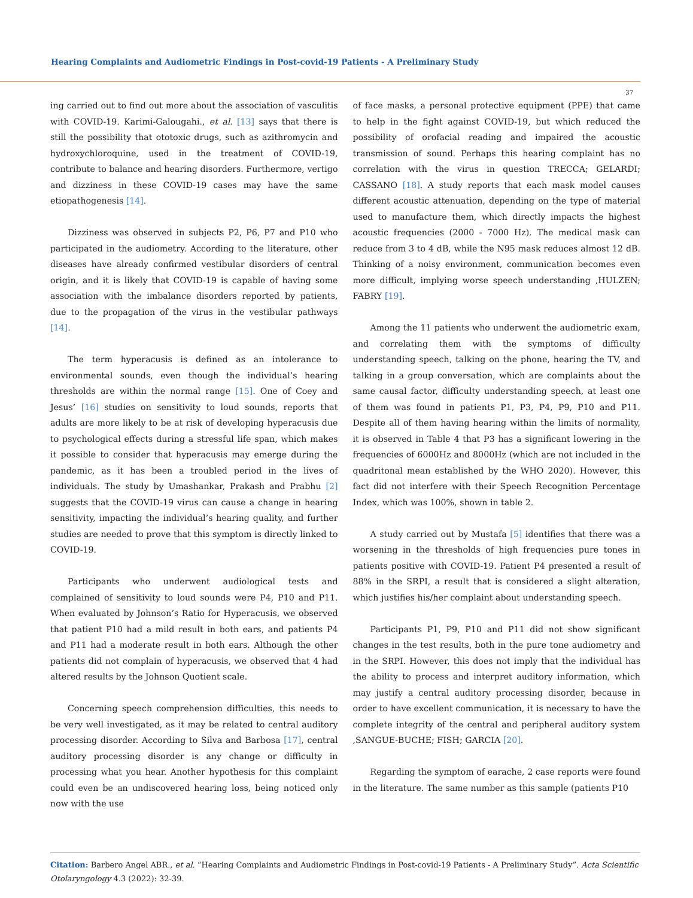Hearing Complaints and Audiometric Findings in Post-covid-19 Patients - A Preliminary Study
37
ing carried out to find out more about the association of vasculitis with COVID-19. Karimi-Galougahi., et al. [13] says that there is still the possibility that ototoxic drugs, such as azithromycin and hydroxychloroquine, used in the treatment of COVID-19, contribute to balance and hearing disorders. Furthermore, vertigo and dizziness in these COVID-19 cases may have the same etiopathogenesis [14].
Dizziness was observed in subjects P2, P6, P7 and P10 who participated in the audiometry. According to the literature, other diseases have already confirmed vestibular disorders of central origin, and it is likely that COVID-19 is capable of having some association with the imbalance disorders reported by patients, due to the propagation of the virus in the vestibular pathways [14].
The term hyperacusis is defined as an intolerance to environmental sounds, even though the individual’s hearing thresholds are within the normal range [15]. One of Coey and Jesus’ [16] studies on sensitivity to loud sounds, reports that adults are more likely to be at risk of developing hyperacusis due to psychological effects during a stressful life span, which makes it possible to consider that hyperacusis may emerge during the pandemic, as it has been a troubled period in the lives of individuals. The study by Umashankar, Prakash and Prabhu [2] suggests that the COVID-19 virus can cause a change in hearing sensitivity, impacting the individual’s hearing quality, and further studies are needed to prove that this symptom is directly linked to COVID-19.
Participants who underwent audiological tests and complained of sensitivity to loud sounds were P4, P10 and P11. When evaluated by Johnson’s Ratio for Hyperacusis, we observed that patient P10 had a mild result in both ears, and patients P4 and P11 had a moderate result in both ears. Although the other patients did not complain of hyperacusis, we observed that 4 had altered results by the Johnson Quotient scale.
Concerning speech comprehension difficulties, this needs to be very well investigated, as it may be related to central auditory processing disorder. According to Silva and Barbosa [17], central auditory processing disorder is any change or difficulty in processing what you hear. Another hypothesis for this complaint could even be an undiscovered hearing loss, being noticed only now with the use
of face masks, a personal protective equipment (PPE) that came to help in the fight against COVID-19, but which reduced the possibility of orofacial reading and impaired the acoustic transmission of sound. Perhaps this hearing complaint has no correlation with the virus in question TRECCA; GELARDI; CASSANO [18]. A study reports that each mask model causes different acoustic attenuation, depending on the type of material used to manufacture them, which directly impacts the highest acoustic frequencies (2000 - 7000 Hz). The medical mask can reduce from 3 to 4 dB, while the N95 mask reduces almost 12 dB. Thinking of a noisy environment, communication becomes even more difficult, implying worse speech understanding ,HULZEN; FABRY [19].
Among the 11 patients who underwent the audiometric exam, and correlating them with the symptoms of difficulty understanding speech, talking on the phone, hearing the TV, and talking in a group conversation, which are complaints about the same causal factor, difficulty understanding speech, at least one of them was found in patients P1, P3, P4, P9, P10 and P11. Despite all of them having hearing within the limits of normality, it is observed in Table 4 that P3 has a significant lowering in the frequencies of 6000Hz and 8000Hz (which are not included in the quadritonal mean established by the WHO 2020). However, this fact did not interfere with their Speech Recognition Percentage Index, which was 100%, shown in table 2.
A study carried out by Mustafa [5] identifies that there was a worsening in the thresholds of high frequencies pure tones in patients positive with COVID-19. Patient P4 presented a result of 88% in the SRPI, a result that is considered a slight alteration, which justifies his/her complaint about understanding speech.
Participants P1, P9, P10 and P11 did not show significant changes in the test results, both in the pure tone audiometry and in the SRPI. However, this does not imply that the individual has the ability to process and interpret auditory information, which may justify a central auditory processing disorder, because in order to have excellent communication, it is necessary to have the complete integrity of the central and peripheral auditory system ,SANGUE-BUCHE; FISH; GARCIA [20].
Regarding the symptom of earache, 2 case reports were found in the literature. The same number as this sample (patients P10
Citation: Barbero Angel ABR., et al. “Hearing Complaints and Audiometric Findings in Post-covid-19 Patients - A Preliminary Study”. Acta Scientific Otolaryngology 4.3 (2022): 32-39.